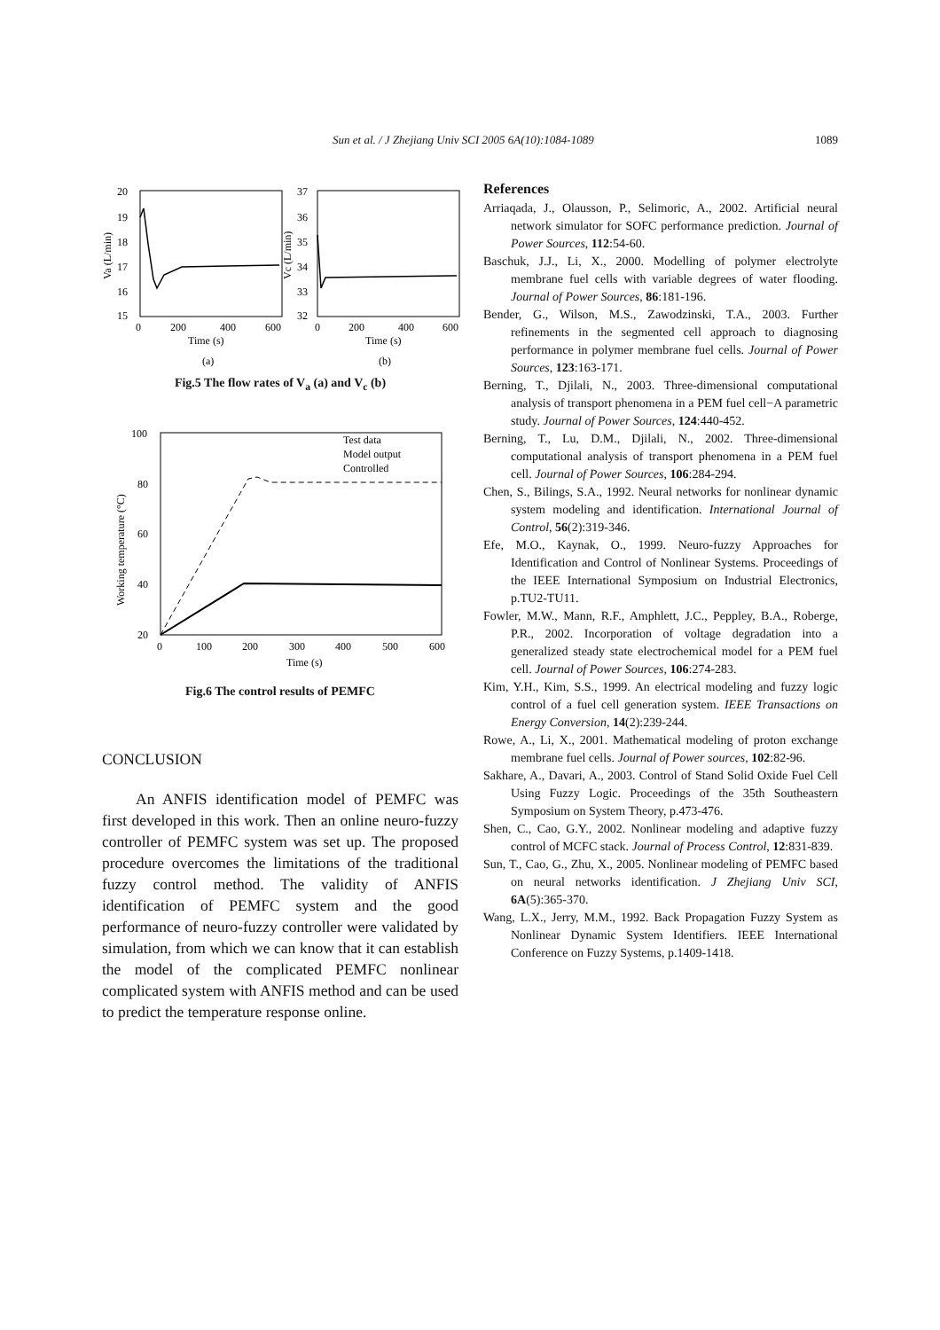Sun et al. / J Zhejiang Univ SCI 2005 6A(10):1084-1089 1089
20
19
18
17
16
15
0
200
400
600
Time (s)
(a)
Va (L/min)
37
36
35
34
33
32
0
200
400
600
Time (s)
(b)
Vc (L/min)
Fig.5 The flow rates of V<sub>a</sub> (a) and V<sub>c</sub> (b)
100
80
60
40
20
0
100
200
300
400
500
600
Time (s)
Working temperature (°C)
Test data
Model output
Controlled
Fig.6 The control results of PEMFC
CONCLUSION
An ANFIS identification model of PEMFC was first developed in this work. Then an online neuro-fuzzy controller of PEMFC system was set up. The proposed procedure overcomes the limitations of the traditional fuzzy control method. The validity of ANFIS identification of PEMFC system and the good performance of neuro-fuzzy controller were validated by simulation, from which we can know that it can establish the model of the complicated PEMFC nonlinear complicated system with ANFIS method and can be used to predict the temperature response online.
References
Arriaqada, J., Olausson, P., Selimoric, A., 2002. Artificial neural network simulator for SOFC performance prediction. Journal of Power Sources, 112:54-60.
Baschuk, J.J., Li, X., 2000. Modelling of polymer electrolyte membrane fuel cells with variable degrees of water flooding. Journal of Power Sources, 86:181-196.
Bender, G., Wilson, M.S., Zawodzinski, T.A., 2003. Further refinements in the segmented cell approach to diagnosing performance in polymer membrane fuel cells. Journal of Power Sources, 123:163-171.
Berning, T., Djilali, N., 2003. Three-dimensional computational analysis of transport phenomena in a PEM fuel cell−A parametric study. Journal of Power Sources, 124:440-452.
Berning, T., Lu, D.M., Djilali, N., 2002. Three-dimensional computational analysis of transport phenomena in a PEM fuel cell. Journal of Power Sources, 106:284-294.
Chen, S., Bilings, S.A., 1992. Neural networks for nonlinear dynamic system modeling and identification. International Journal of Control, 56(2):319-346.
Efe, M.O., Kaynak, O., 1999. Neuro-fuzzy Approaches for Identification and Control of Nonlinear Systems. Proceedings of the IEEE International Symposium on Industrial Electronics, p.TU2-TU11.
Fowler, M.W., Mann, R.F., Amphlett, J.C., Peppley, B.A., Roberge, P.R., 2002. Incorporation of voltage degradation into a generalized steady state electrochemical model for a PEM fuel cell. Journal of Power Sources, 106:274-283.
Kim, Y.H., Kim, S.S., 1999. An electrical modeling and fuzzy logic control of a fuel cell generation system. IEEE Transactions on Energy Conversion, 14(2):239-244.
Rowe, A., Li, X., 2001. Mathematical modeling of proton exchange membrane fuel cells. Journal of Power sources, 102:82-96.
Sakhare, A., Davari, A., 2003. Control of Stand Solid Oxide Fuel Cell Using Fuzzy Logic. Proceedings of the 35th Southeastern Symposium on System Theory, p.473-476.
Shen, C., Cao, G.Y., 2002. Nonlinear modeling and adaptive fuzzy control of MCFC stack. Journal of Process Control, 12:831-839.
Sun, T., Cao, G., Zhu, X., 2005. Nonlinear modeling of PEMFC based on neural networks identification. J Zhejiang Univ SCI, 6A(5):365-370.
Wang, L.X., Jerry, M.M., 1992. Back Propagation Fuzzy System as Nonlinear Dynamic System Identifiers. IEEE International Conference on Fuzzy Systems, p.1409-1418.